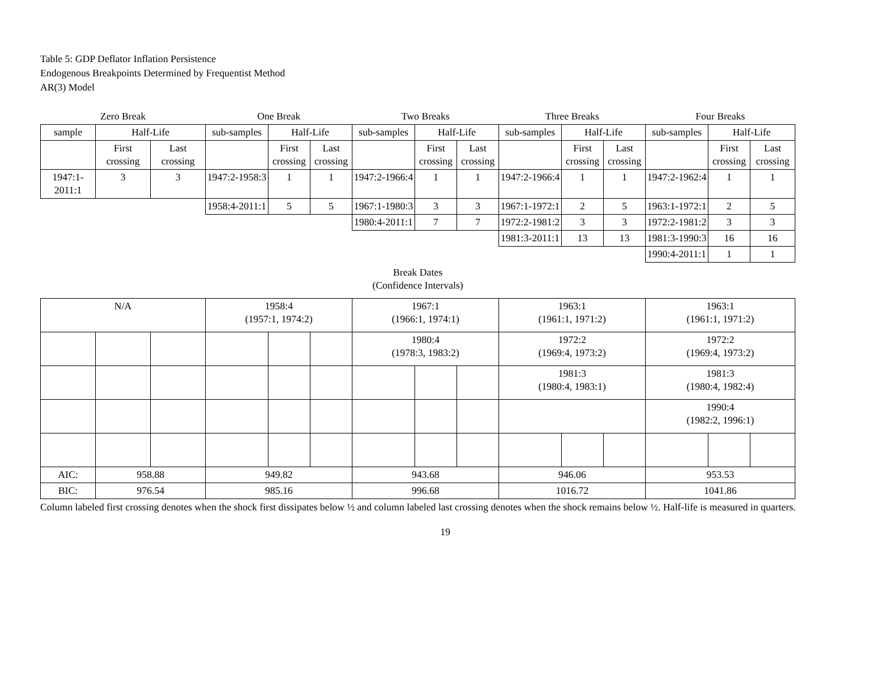Table 5: GDP Deflator Inflation Persistence
Endogenous Breakpoints Determined by Frequentist Method
AR(3) Model
| Zero Break | | | One Break | | | Two Breaks | | | Three Breaks | | | Four Breaks | | |
| sample | Half-Life | | sub-samples | Half-Life | | sub-samples | Half-Life | | sub-samples | Half-Life | | sub-samples | Half-Life | |
| | First crossing | Last crossing | | First crossing | Last crossing | | First crossing | Last crossing | | First crossing | Last crossing | | First crossing | Last crossing |
| 1947:1-2011:1 | 3 | 3 | 1947:2-1958:3 | 1 | 1 | 1947:2-1966:4 | 1 | 1 | 1947:2-1966:4 | 1 | 1 | 1947:2-1962:4 | 1 | 1 |
| | | | 1958:4-2011:1 | 5 | 5 | 1967:1-1980:3 | 3 | 3 | 1967:1-1972:1 | 2 | 5 | 1963:1-1972:1 | 2 | 5 |
| | | | | | | 1980:4-2011:1 | 7 | 7 | 1972:2-1981:2 | 3 | 3 | 1972:2-1981:2 | 3 | 3 |
| | | | | | | | | | 1981:3-2011:1 | 13 | 13 | 1981:3-1990:3 | 16 | 16 |
| | | | | | | | | | | | | 1990:4-2011:1 | 1 | 1 |
Break Dates
(Confidence Intervals)
| N/A | | | 1958:4 (1957:1, 1974:2) | | | 1967:1 (1966:1, 1974:1) | | | 1963:1 (1961:1, 1971:2) | | | 1963:1 (1961:1, 1971:2) | | |
| | | | | | | 1980:4 (1978:3, 1983:2) | | | 1972:2 (1969:4, 1973:2) | | | 1972:2 (1969:4, 1973:2) | | |
| | | | | | | | | | 1981:3 (1980:4, 1983:1) | | | 1981:3 (1980:4, 1982:4) | | |
| | | | | | | | | | | | | 1990:4 (1982:2, 1996:1) | | |
| AIC: | 958.88 | | 949.82 | | | 943.68 | | | 946.06 | | | 953.53 | | |
| BIC: | 976.54 | | 985.16 | | | 996.68 | | | 1016.72 | | | 1041.86 | | |
Column labeled first crossing denotes when the shock first dissipates below ½ and column labeled last crossing denotes when the shock remains below ½. Half-life is measured in quarters.
19